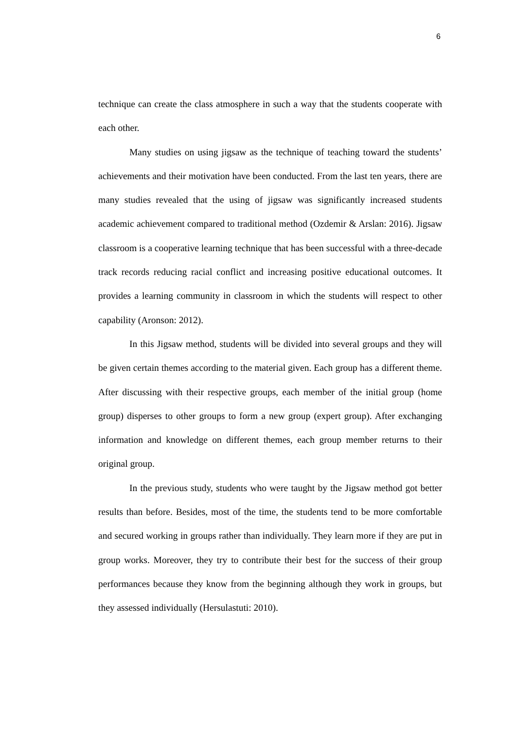6
technique can create the class atmosphere in such a way that the students cooperate with each other.
Many studies on using jigsaw as the technique of teaching toward the students’ achievements and their motivation have been conducted. From the last ten years, there are many studies revealed that the using of jigsaw was significantly increased students academic achievement compared to traditional method (Ozdemir & Arslan: 2016). Jigsaw classroom is a cooperative learning technique that has been successful with a three-decade track records reducing racial conflict and increasing positive educational outcomes. It provides a learning community in classroom in which the students will respect to other capability (Aronson: 2012).
In this Jigsaw method, students will be divided into several groups and they will be given certain themes according to the material given. Each group has a different theme. After discussing with their respective groups, each member of the initial group (home group) disperses to other groups to form a new group (expert group). After exchanging information and knowledge on different themes, each group member returns to their original group.
In the previous study, students who were taught by the Jigsaw method got better results than before. Besides, most of the time, the students tend to be more comfortable and secured working in groups rather than individually. They learn more if they are put in group works. Moreover, they try to contribute their best for the success of their group performances because they know from the beginning although they work in groups, but they assessed individually (Hersulastuti: 2010).